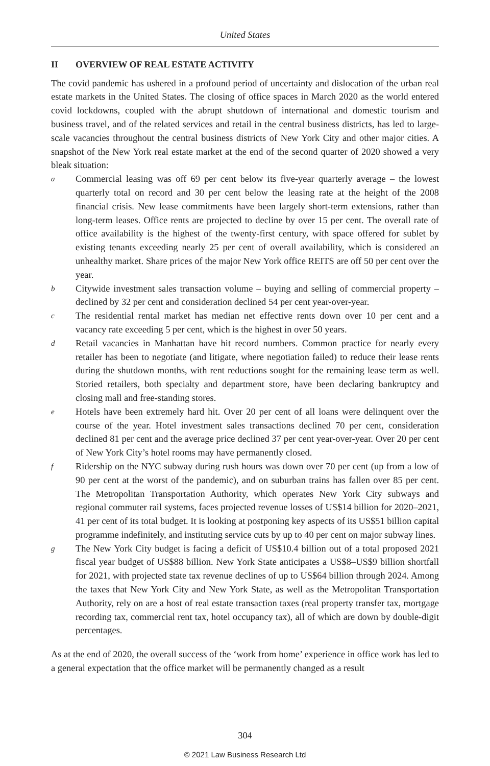United States
II OVERVIEW OF REAL ESTATE ACTIVITY
The covid pandemic has ushered in a profound period of uncertainty and dislocation of the urban real estate markets in the United States. The closing of office spaces in March 2020 as the world entered covid lockdowns, coupled with the abrupt shutdown of international and domestic tourism and business travel, and of the related services and retail in the central business districts, has led to large-scale vacancies throughout the central business districts of New York City and other major cities. A snapshot of the New York real estate market at the end of the second quarter of 2020 showed a very bleak situation:
a
Commercial leasing was off 69 per cent below its five-year quarterly average – the lowest quarterly total on record and 30 per cent below the leasing rate at the height of the 2008 financial crisis. New lease commitments have been largely short-term extensions, rather than long-term leases. Office rents are projected to decline by over 15 per cent. The overall rate of office availability is the highest of the twenty-first century, with space offered for sublet by existing tenants exceeding nearly 25 per cent of overall availability, which is considered an unhealthy market. Share prices of the major New York office REITS are off 50 per cent over the year.
b
Citywide investment sales transaction volume – buying and selling of commercial property – declined by 32 per cent and consideration declined 54 per cent year-over-year.
c
The residential rental market has median net effective rents down over 10 per cent and a vacancy rate exceeding 5 per cent, which is the highest in over 50 years.
d
Retail vacancies in Manhattan have hit record numbers. Common practice for nearly every retailer has been to negotiate (and litigate, where negotiation failed) to reduce their lease rents during the shutdown months, with rent reductions sought for the remaining lease term as well. Storied retailers, both specialty and department store, have been declaring bankruptcy and closing mall and free-standing stores.
e
Hotels have been extremely hard hit. Over 20 per cent of all loans were delinquent over the course of the year. Hotel investment sales transactions declined 70 per cent, consideration declined 81 per cent and the average price declined 37 per cent year-over-year. Over 20 per cent of New York City’s hotel rooms may have permanently closed.
f
Ridership on the NYC subway during rush hours was down over 70 per cent (up from a low of 90 per cent at the worst of the pandemic), and on suburban trains has fallen over 85 per cent. The Metropolitan Transportation Authority, which operates New York City subways and regional commuter rail systems, faces projected revenue losses of US$14 billion for 2020–2021, 41 per cent of its total budget. It is looking at postponing key aspects of its US$51 billion capital programme indefinitely, and instituting service cuts by up to 40 per cent on major subway lines.
g
The New York City budget is facing a deficit of US$10.4 billion out of a total proposed 2021 fiscal year budget of US$88 billion. New York State anticipates a US$8–US$9 billion shortfall for 2021, with projected state tax revenue declines of up to US$64 billion through 2024. Among the taxes that New York City and New York State, as well as the Metropolitan Transportation Authority, rely on are a host of real estate transaction taxes (real property transfer tax, mortgage recording tax, commercial rent tax, hotel occupancy tax), all of which are down by double-digit percentages.
As at the end of 2020, the overall success of the ‘work from home’ experience in office work has led to a general expectation that the office market will be permanently changed as a result
304
© 2021 Law Business Research Ltd